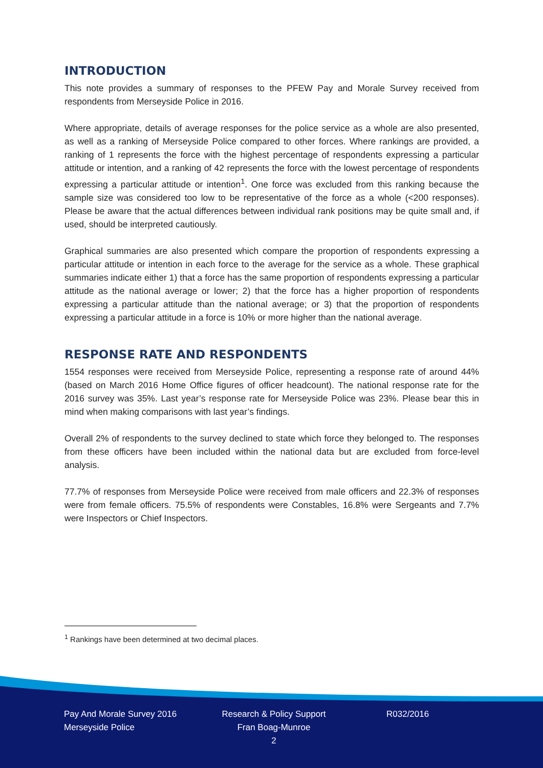INTRODUCTION
This note provides a summary of responses to the PFEW Pay and Morale Survey received from respondents from Merseyside Police in 2016.
Where appropriate, details of average responses for the police service as a whole are also presented, as well as a ranking of Merseyside Police compared to other forces. Where rankings are provided, a ranking of 1 represents the force with the highest percentage of respondents expressing a particular attitude or intention, and a ranking of 42 represents the force with the lowest percentage of respondents expressing a particular attitude or intention<sup>1</sup>. One force was excluded from this ranking because the sample size was considered too low to be representative of the force as a whole (<200 responses). Please be aware that the actual differences between individual rank positions may be quite small and, if used, should be interpreted cautiously.
Graphical summaries are also presented which compare the proportion of respondents expressing a particular attitude or intention in each force to the average for the service as a whole. These graphical summaries indicate either 1) that a force has the same proportion of respondents expressing a particular attitude as the national average or lower; 2) that the force has a higher proportion of respondents expressing a particular attitude than the national average; or 3) that the proportion of respondents expressing a particular attitude in a force is 10% or more higher than the national average.
RESPONSE RATE AND RESPONDENTS
1554 responses were received from Merseyside Police, representing a response rate of around 44% (based on March 2016 Home Office figures of officer headcount). The national response rate for the 2016 survey was 35%. Last year’s response rate for Merseyside Police was 23%. Please bear this in mind when making comparisons with last year’s findings.
Overall 2% of respondents to the survey declined to state which force they belonged to. The responses from these officers have been included within the national data but are excluded from force-level analysis.
77.7% of responses from Merseyside Police were received from male officers and 22.3% of responses were from female officers. 75.5% of respondents were Constables, 16.8% were Sergeants and 7.7% were Inspectors or Chief Inspectors.
<sup>1</sup> Rankings have been determined at two decimal places.
Pay And Morale Survey 2016
Merseyside Police
Research & Policy Support
Fran Boag-Munroe
2
R032/2016